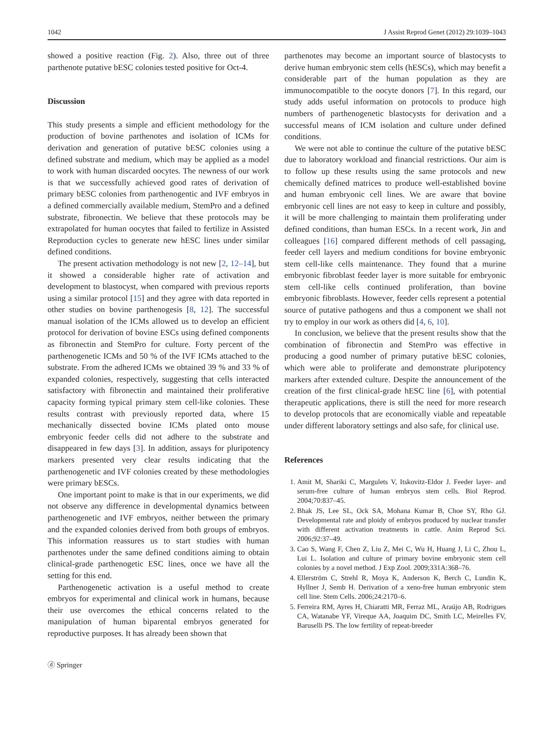1042 J Assist Reprod Genet (2012) 29:1039–1043
showed a positive reaction (Fig. 2). Also, three out of three parthenote putative bESC colonies tested positive for Oct-4.
Discussion
This study presents a simple and efficient methodology for the production of bovine parthenotes and isolation of ICMs for derivation and generation of putative bESC colonies using a defined substrate and medium, which may be applied as a model to work with human discarded oocytes. The newness of our work is that we successfully achieved good rates of derivation of primary bESC colonies from parthenogentic and IVF embryos in a defined commercially available medium, StemPro and a defined substrate, fibronectin. We believe that these protocols may be extrapolated for human oocytes that failed to fertilize in Assisted Reproduction cycles to generate new hESC lines under similar defined conditions.
The present activation methodology is not new [2, 12–14], but it showed a considerable higher rate of activation and development to blastocyst, when compared with previous reports using a similar protocol [15] and they agree with data reported in other studies on bovine parthenogesis [8, 12]. The successful manual isolation of the ICMs allowed us to develop an efficient protocol for derivation of bovine ESCs using defined components as fibronectin and StemPro for culture. Forty percent of the parthenogenetic ICMs and 50 % of the IVF ICMs attached to the substrate. From the adhered ICMs we obtained 39 % and 33 % of expanded colonies, respectively, suggesting that cells interacted satisfactory with fibronectin and maintained their proliferative capacity forming typical primary stem cell-like colonies. These results contrast with previously reported data, where 15 mechanically dissected bovine ICMs plated onto mouse embryonic feeder cells did not adhere to the substrate and disappeared in few days [3]. In addition, assays for pluripotency markers presented very clear results indicating that the parthenogenetic and IVF colonies created by these methodologies were primary bESCs.
One important point to make is that in our experiments, we did not observe any difference in developmental dynamics between parthenogenetic and IVF embryos, neither between the primary and the expanded colonies derived from both groups of embryos. This information reassures us to start studies with human parthenotes under the same defined conditions aiming to obtain clinical-grade parthenogetic ESC lines, once we have all the setting for this end.
Parthenogenetic activation is a useful method to create embryos for experimental and clinical work in humans, because their use overcomes the ethical concerns related to the manipulation of human biparental embryos generated for reproductive purposes. It has already been shown that
parthenotes may become an important source of blastocysts to derive human embryonic stem cells (hESCs), which may benefit a considerable part of the human population as they are immunocompatible to the oocyte donors [7]. In this regard, our study adds useful information on protocols to produce high numbers of parthenogenetic blastocysts for derivation and a successful means of ICM isolation and culture under defined conditions.
We were not able to continue the culture of the putative bESC due to laboratory workload and financial restrictions. Our aim is to follow up these results using the same protocols and new chemically defined matrices to produce well-established bovine and human embryonic cell lines. We are aware that bovine embryonic cell lines are not easy to keep in culture and possibly, it will be more challenging to maintain them proliferating under defined conditions, than human ESCs. In a recent work, Jin and colleagues [16] compared different methods of cell passaging, feeder cell layers and medium conditions for bovine embryonic stem cell-like cells maintenance. They found that a murine embryonic fibroblast feeder layer is more suitable for embryonic stem cell-like cells continued proliferation, than bovine embryonic fibroblasts. However, feeder cells represent a potential source of putative pathogens and thus a component we shall not try to employ in our work as others did [4, 6, 10].
In conclusion, we believe that the present results show that the combination of fibronectin and StemPro was effective in producing a good number of primary putative bESC colonies, which were able to proliferate and demonstrate pluripotency markers after extended culture. Despite the announcement of the creation of the first clinical-grade hESC line [6], with potential therapeutic applications, there is still the need for more research to develop protocols that are economically viable and repeatable under different laboratory settings and also safe, for clinical use.
References
1. Amit M, Shariki C, Margulets V, Itskovitz-Eldor J. Feeder layer- and serum-free culture of human embryos stem cells. Biol Reprod. 2004;70:837–45.
2. Bhak JS, Lee SL, Ock SA, Mohana Kumar B, Choe SY, Rho GJ. Developmental rate and ploidy of embryos produced by nuclear transfer with different activation treatments in cattle. Anim Reprod Sci. 2006;92:37–49.
3. Cao S, Wang F, Chen Z, Liu Z, Mei C, Wu H, Huang J, Li C, Zhou L, Lui L. Isolation and culture of primary bovine embryonic stem cell colonies by a novel method. J Exp Zool. 2009;331A:368–76.
4. Ellerström C, Strehl R, Moya K, Anderson K, Berch C, Lundin K, Hyllner J, Semb H. Derivation of a xeno-free human embryonic stem cell line. Stem Cells. 2006;24:2170–6.
5. Ferreira RM, Ayres H, Chiaratti MR, Ferraz ML, Araújo AB, Rodrigues CA, Watanabe YF, Vireque AA, Joaquim DC, Smith LC, Meirelles FV, Baruselli PS. The low fertility of repeat-breeder
ⓓ Springer